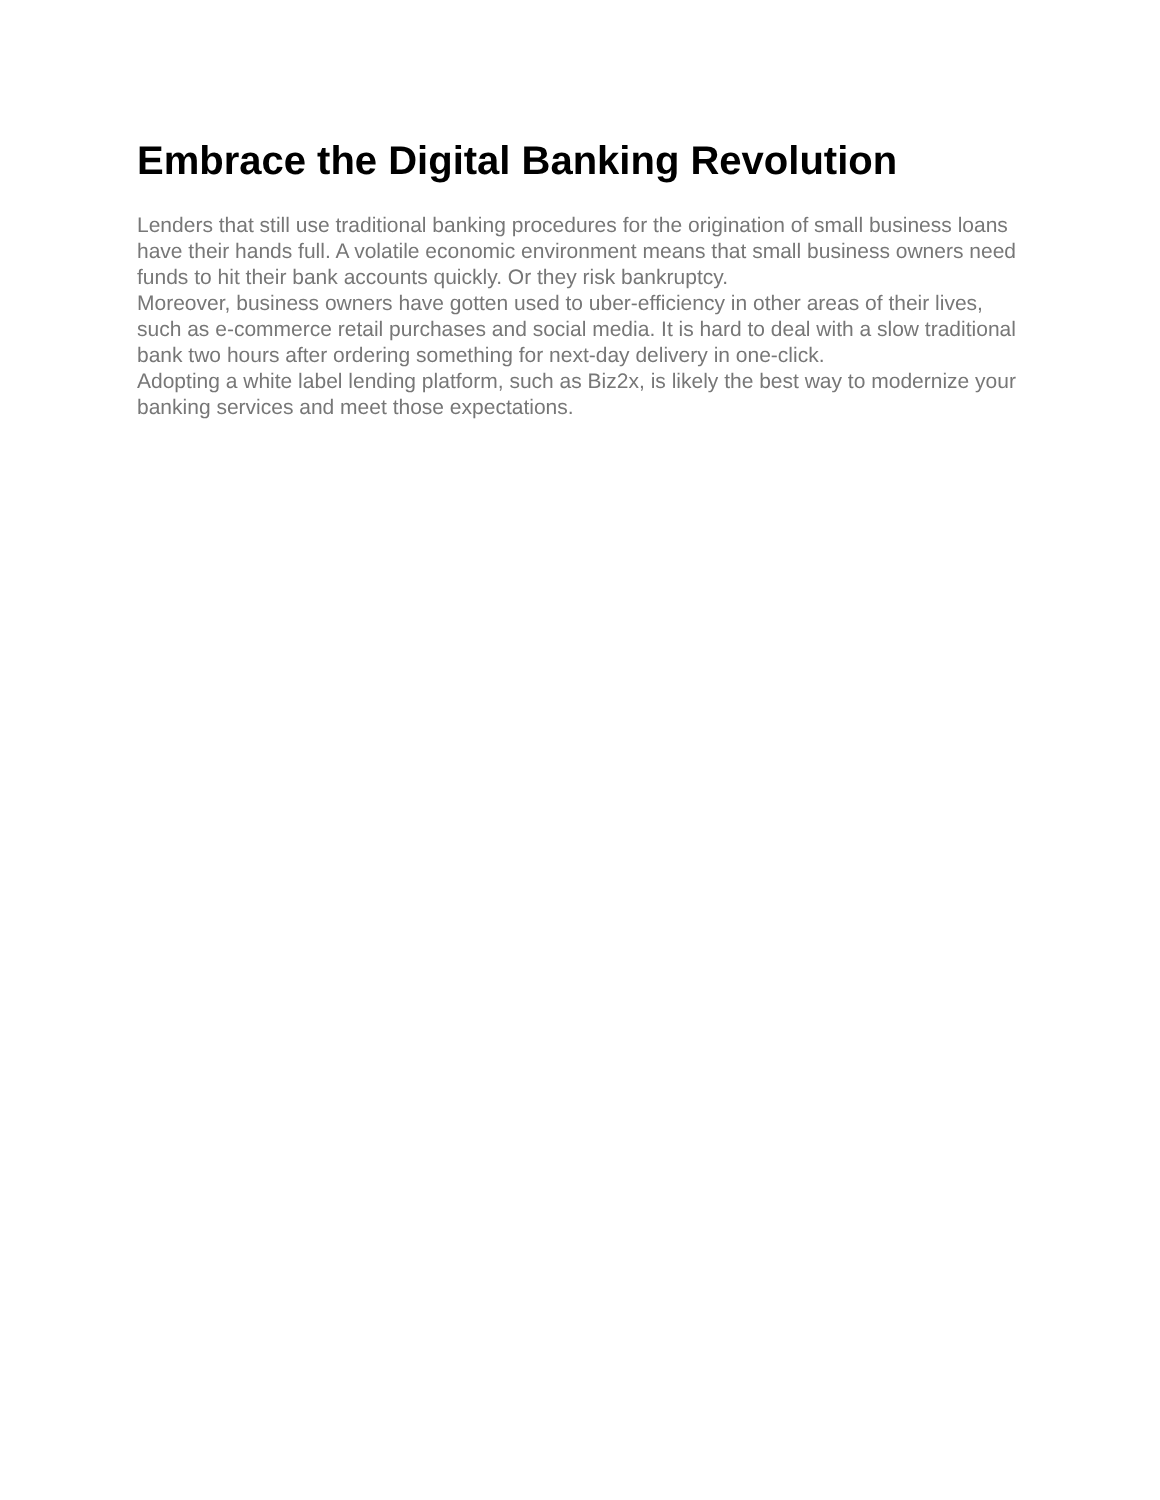Embrace the Digital Banking Revolution
Lenders that still use traditional banking procedures for the origination of small business loans have their hands full. A volatile economic environment means that small business owners need funds to hit their bank accounts quickly. Or they risk bankruptcy.
Moreover, business owners have gotten used to uber-efficiency in other areas of their lives, such as e-commerce retail purchases and social media. It is hard to deal with a slow traditional bank two hours after ordering something for next-day delivery in one-click.
Adopting a white label lending platform, such as Biz2x, is likely the best way to modernize your banking services and meet those expectations.